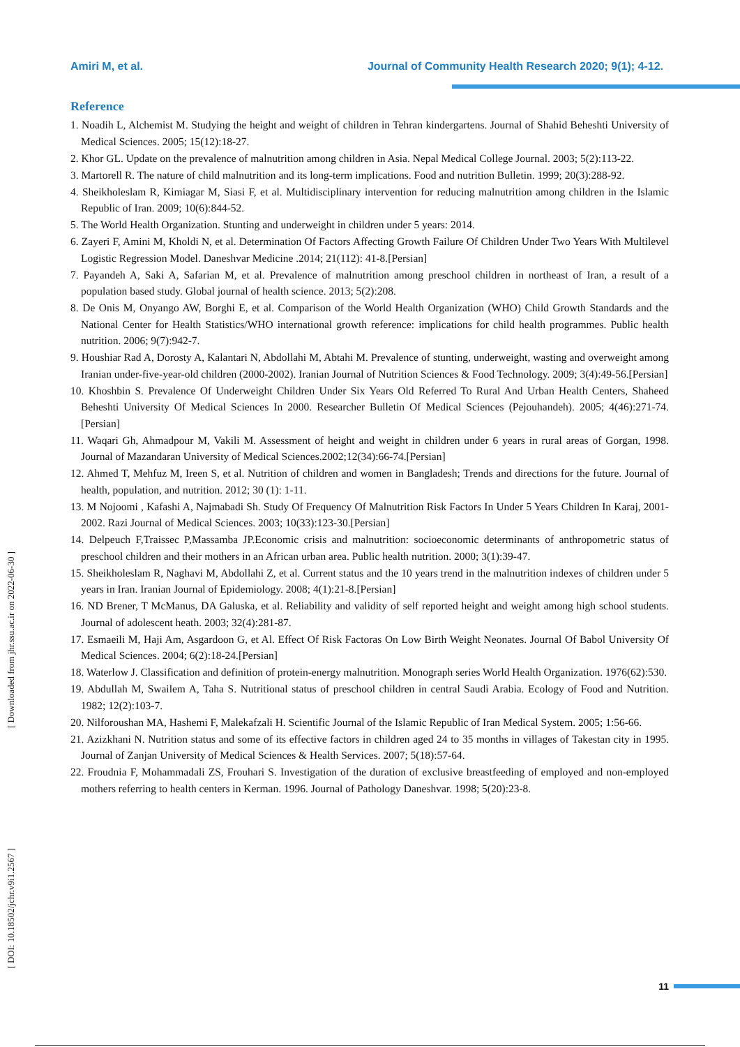Amiri M, et al. Journal of Community Health Research 2020; 9(1); 4-12.
[ Downloaded from jhr.ssu.ac.ir on 2022-06-30 ]
[ DOI: 10.18502/jchr.v9i1.2567 ]
Reference
1. Noadih L, Alchemist M. Studying the height and weight of children in Tehran kindergartens. Journal of Shahid Beheshti University of Medical Sciences. 2005; 15(12):18-27.
2. Khor GL. Update on the prevalence of malnutrition among children in Asia. Nepal Medical College Journal. 2003; 5(2):113-22.
3. Martorell R. The nature of child malnutrition and its long-term implications. Food and nutrition Bulletin. 1999; 20(3):288-92.
4. Sheikholeslam R, Kimiagar M, Siasi F, et al. Multidisciplinary intervention for reducing malnutrition among children in the Islamic Republic of Iran. 2009; 10(6):844-52.
5. The World Health Organization. Stunting and underweight in children under 5 years: 2014.
6. Zayeri F, Amini M, Kholdi N, et al. Determination Of Factors Affecting Growth Failure Of Children Under Two Years With Multilevel Logistic Regression Model. Daneshvar Medicine .2014; 21(112): 41-8.[Persian]
7. Payandeh A, Saki A, Safarian M, et al. Prevalence of malnutrition among preschool children in northeast of Iran, a result of a population based study. Global journal of health science. 2013; 5(2):208.
8. De Onis M, Onyango AW, Borghi E, et al. Comparison of the World Health Organization (WHO) Child Growth Standards and the National Center for Health Statistics/WHO international growth reference: implications for child health programmes. Public health nutrition. 2006; 9(7):942-7.
9. Houshiar Rad A, Dorosty A, Kalantari N, Abdollahi M, Abtahi M. Prevalence of stunting, underweight, wasting and overweight among Iranian under-five-year-old children (2000-2002). Iranian Journal of Nutrition Sciences & Food Technology. 2009; 3(4):49-56.[Persian]
10. Khoshbin S. Prevalence Of Underweight Children Under Six Years Old Referred To Rural And Urban Health Centers, Shaheed Beheshti University Of Medical Sciences In 2000. Researcher Bulletin Of Medical Sciences (Pejouhandeh). 2005; 4(46):271-74.[Persian]
11. Waqari Gh, Ahmadpour M, Vakili M. Assessment of height and weight in children under 6 years in rural areas of Gorgan, 1998. Journal of Mazandaran University of Medical Sciences.2002;12(34):66-74.[Persian]
12. Ahmed T, Mehfuz M, Ireen S, et al. Nutrition of children and women in Bangladesh; Trends and directions for the future. Journal of health, population, and nutrition. 2012; 30 (1): 1-11.
13. M Nojoomi , Kafashi A, Najmabadi Sh. Study Of Frequency Of Malnutrition Risk Factors In Under 5 Years Children In Karaj, 2001-2002. Razi Journal of Medical Sciences. 2003; 10(33):123-30.[Persian]
14. Delpeuch F,Traissec P,Massamba JP.Economic crisis and malnutrition: socioeconomic determinants of anthropometric status of preschool children and their mothers in an African urban area. Public health nutrition. 2000; 3(1):39-47.
15. Sheikholeslam R, Naghavi M, Abdollahi Z, et al. Current status and the 10 years trend in the malnutrition indexes of children under 5 years in Iran. Iranian Journal of Epidemiology. 2008; 4(1):21-8.[Persian]
16. ND Brener, T McManus, DA Galuska, et al. Reliability and validity of self reported height and weight among high school students. Journal of adolescent heath. 2003; 32(4):281-87.
17. Esmaeili M, Haji Am, Asgardoon G, et Al. Effect Of Risk Factoras On Low Birth Weight Neonates. Journal Of Babol University Of Medical Sciences. 2004; 6(2):18-24.[Persian]
18. Waterlow J. Classification and definition of protein-energy malnutrition. Monograph series World Health Organization. 1976(62):530.
19. Abdullah M, Swailem A, Taha S. Nutritional status of preschool children in central Saudi Arabia. Ecology of Food and Nutrition. 1982; 12(2):103-7.
20. Nilforoushan MA, Hashemi F, Malekafzali H. Scientific Journal of the Islamic Republic of Iran Medical System. 2005; 1:56-66.
21. Azizkhani N. Nutrition status and some of its effective factors in children aged 24 to 35 months in villages of Takestan city in 1995. Journal of Zanjan University of Medical Sciences & Health Services. 2007; 5(18):57-64.
22. Froudnia F, Mohammadali ZS, Frouhari S. Investigation of the duration of exclusive breastfeeding of employed and non-employed mothers referring to health centers in Kerman. 1996. Journal of Pathology Daneshvar. 1998; 5(20):23-8.
11